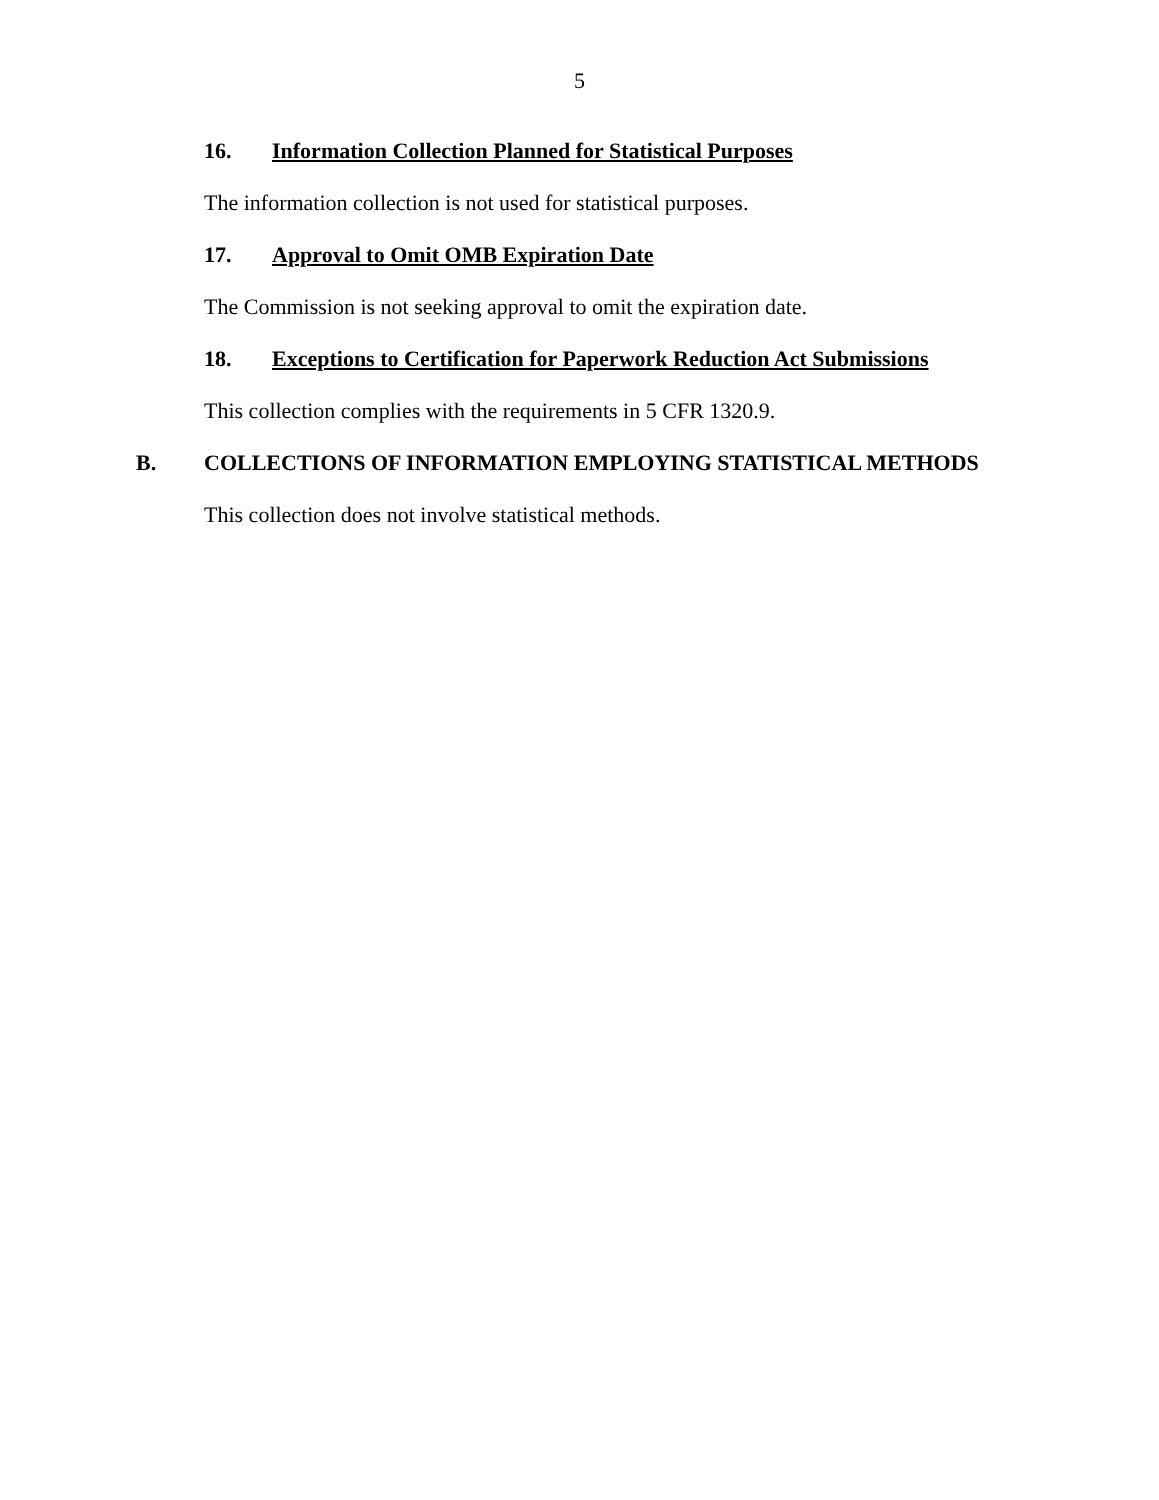5
16. Information Collection Planned for Statistical Purposes
The information collection is not used for statistical purposes.
17. Approval to Omit OMB Expiration Date
The Commission is not seeking approval to omit the expiration date.
18. Exceptions to Certification for Paperwork Reduction Act Submissions
This collection complies with the requirements in 5 CFR 1320.9.
B. COLLECTIONS OF INFORMATION EMPLOYING STATISTICAL METHODS
This collection does not involve statistical methods.